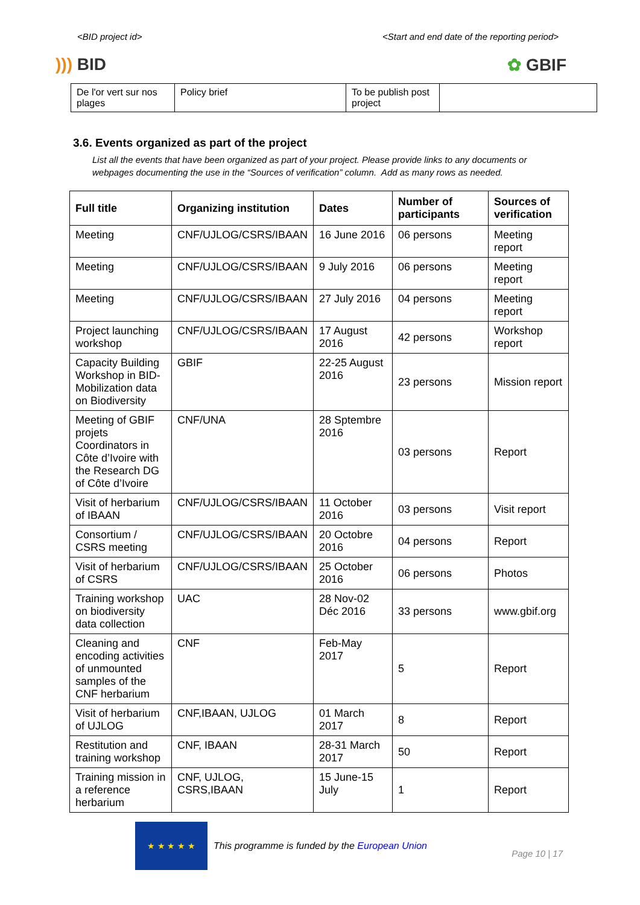<BID project id> <Start and end date of the reporting period>
))) BID ✿ GBIF
| De l'or vert sur nos plages | Policy brief | To be publish post project | |
3.6. Events organized as part of the project
List all the events that have been organized as part of your project. Please provide links to any documents or webpages documenting the use in the “Sources of verification” column. Add as many rows as needed.
| Full title | Organizing institution | Dates | Number of participants | Sources of verification |
| --- | --- | --- | --- | --- |
| Meeting | CNF/UJLOG/CSRS/IBAAN | 16 June 2016 | 06 persons | Meeting report |
| Meeting | CNF/UJLOG/CSRS/IBAAN | 9 July 2016 | 06 persons | Meeting report |
| Meeting | CNF/UJLOG/CSRS/IBAAN | 27 July 2016 | 04 persons | Meeting report |
| Project launching workshop | CNF/UJLOG/CSRS/IBAAN | 17 August 2016 | 42 persons | Workshop report |
| Capacity Building Workshop in BID-Mobilization data on Biodiversity | GBIF | 22-25 August 2016 | 23 persons | Mission report |
| Meeting of GBIF projets Coordinators in Côte d’Ivoire with the Research DG of Côte d’Ivoire | CNF/UNA | 28 Sptembre 2016 | 03 persons | Report |
| Visit of herbarium of IBAAN | CNF/UJLOG/CSRS/IBAAN | 11 October 2016 | 03 persons | Visit report |
| Consortium / CSRS meeting | CNF/UJLOG/CSRS/IBAAN | 20 Octobre 2016 | 04 persons | Report |
| Visit of herbarium of CSRS | CNF/UJLOG/CSRS/IBAAN | 25 October 2016 | 06 persons | Photos |
| Training workshop on biodiversity data collection | UAC | 28 Nov-02 Déc 2016 | 33 persons | www.gbif.org |
| Cleaning and encoding activities of unmounted samples of the CNF herbarium | CNF | Feb-May 2017 | 5 | Report |
| Visit of herbarium of UJLOG | CNF,IBAAN, UJLOG | 01 March 2017 | 8 | Report |
| Restitution and training workshop | CNF, IBAAN | 28-31 March 2017 | 50 | Report |
| Training mission in a reference herbarium | CNF, UJLOG, CSRS,IBAAN | 15 June-15 July | 1 | Report |
★ ★ ★ ★ ★
This programme is funded by the European Union
Page 10 | 17